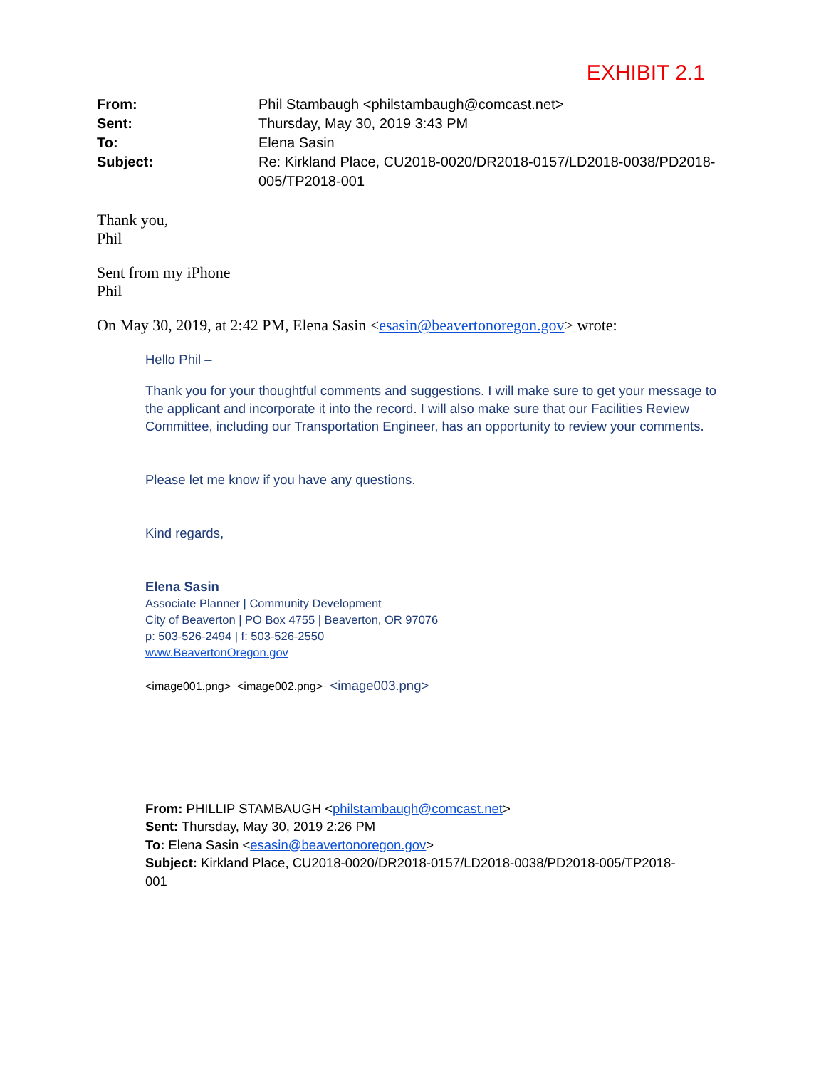EXHIBIT 2.1
| From: | Phil Stambaugh <philstambaugh@comcast.net> |
| Sent: | Thursday, May 30, 2019 3:43 PM |
| To: | Elena Sasin |
| Subject: | Re: Kirkland Place, CU2018-0020/DR2018-0157/LD2018-0038/PD2018-005/TP2018-001 |
Thank you,
Phil
Sent from my iPhone
Phil
On May 30, 2019, at 2:42 PM, Elena Sasin <esasin@beavertonoregon.gov> wrote:
Hello Phil –
Thank you for your thoughtful comments and suggestions. I will make sure to get your message to the applicant and incorporate it into the record. I will also make sure that our Facilities Review Committee, including our Transportation Engineer, has an opportunity to review your comments.
Please let me know if you have any questions.
Kind regards,
Elena Sasin
Associate Planner | Community Development
City of Beaverton | PO Box 4755 | Beaverton, OR 97076
p: 503-526-2494 | f: 503-526-2550
www.BeavertonOregon.gov
<image001.png> <image002.png> <image003.png>
From: PHILLIP STAMBAUGH <philstambaugh@comcast.net>
Sent: Thursday, May 30, 2019 2:26 PM
To: Elena Sasin <esasin@beavertonoregon.gov>
Subject: Kirkland Place, CU2018-0020/DR2018-0157/LD2018-0038/PD2018-005/TP2018-001